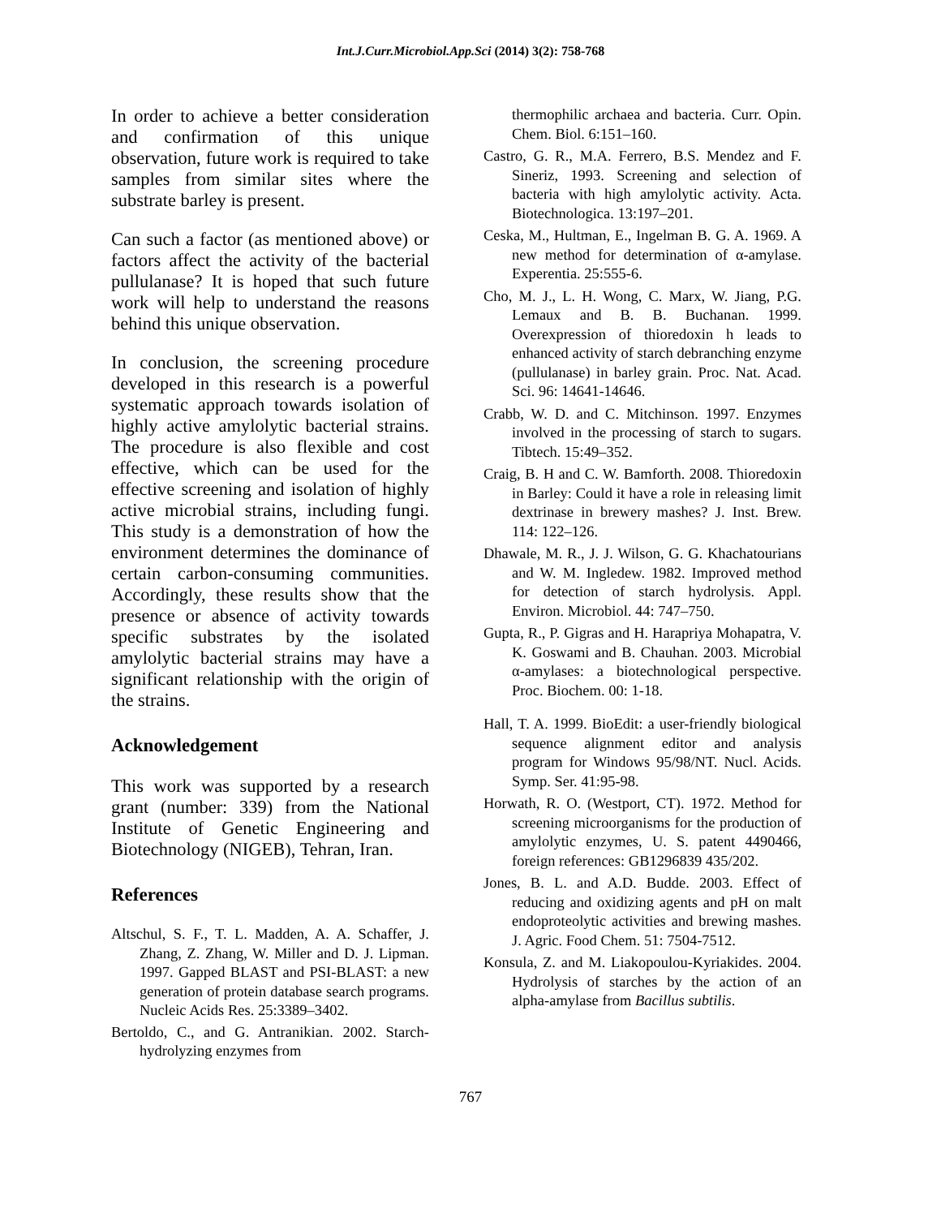Int.J.Curr.Microbiol.App.Sci (2014) 3(2): 758-768
In order to achieve a better consideration and confirmation of this unique observation, future work is required to take samples from similar sites where the substrate barley is present.
Can such a factor (as mentioned above) or factors affect the activity of the bacterial pullulanase? It is hoped that such future work will help to understand the reasons behind this unique observation.
In conclusion, the screening procedure developed in this research is a powerful systematic approach towards isolation of highly active amylolytic bacterial strains. The procedure is also flexible and cost effective, which can be used for the effective screening and isolation of highly active microbial strains, including fungi. This study is a demonstration of how the environment determines the dominance of certain carbon-consuming communities. Accordingly, these results show that the presence or absence of activity towards specific substrates by the isolated amylolytic bacterial strains may have a significant relationship with the origin of the strains.
Acknowledgement
This work was supported by a research grant (number: 339) from the National Institute of Genetic Engineering and Biotechnology (NIGEB), Tehran, Iran.
References
Altschul, S. F., T. L. Madden, A. A. Schaffer, J. Zhang, Z. Zhang, W. Miller and D. J. Lipman. 1997. Gapped BLAST and PSI-BLAST: a new generation of protein database search programs. Nucleic Acids Res. 25:3389–3402.
Bertoldo, C., and G. Antranikian. 2002. Starch-hydrolyzing enzymes from
thermophilic archaea and bacteria. Curr. Opin. Chem. Biol. 6:151–160.
Castro, G. R., M.A. Ferrero, B.S. Mendez and F. Sineriz, 1993. Screening and selection of bacteria with high amylolytic activity. Acta. Biotechnologica. 13:197–201.
Ceska, M., Hultman, E., Ingelman B. G. A. 1969. A new method for determination of α-amylase. Experentia. 25:555-6.
Cho, M. J., L. H. Wong, C. Marx, W. Jiang, P.G. Lemaux and B. B. Buchanan. 1999. Overexpression of thioredoxin h leads to enhanced activity of starch debranching enzyme (pullulanase) in barley grain. Proc. Nat. Acad. Sci. 96: 14641-14646.
Crabb, W. D. and C. Mitchinson. 1997. Enzymes involved in the processing of starch to sugars. Tibtech. 15:49–352.
Craig, B. H and C. W. Bamforth. 2008. Thioredoxin in Barley: Could it have a role in releasing limit dextrinase in brewery mashes? J. Inst. Brew. 114: 122–126.
Dhawale, M. R., J. J. Wilson, G. G. Khachatourians and W. M. Ingledew. 1982. Improved method for detection of starch hydrolysis. Appl. Environ. Microbiol. 44: 747–750.
Gupta, R., P. Gigras and H. Harapriya Mohapatra, V. K. Goswami and B. Chauhan. 2003. Microbial α-amylases: a biotechnological perspective. Proc. Biochem. 00: 1-18.
Hall, T. A. 1999. BioEdit: a user-friendly biological sequence alignment editor and analysis program for Windows 95/98/NT. Nucl. Acids. Symp. Ser. 41:95-98.
Horwath, R. O. (Westport, CT). 1972. Method for screening microorganisms for the production of amylolytic enzymes, U. S. patent 4490466, foreign references: GB1296839 435/202.
Jones, B. L. and A.D. Budde. 2003. Effect of reducing and oxidizing agents and pH on malt endoproteolytic activities and brewing mashes. J. Agric. Food Chem. 51: 7504-7512.
Konsula, Z. and M. Liakopoulou-Kyriakides. 2004. Hydrolysis of starches by the action of an alpha-amylase from Bacillus subtilis.
767